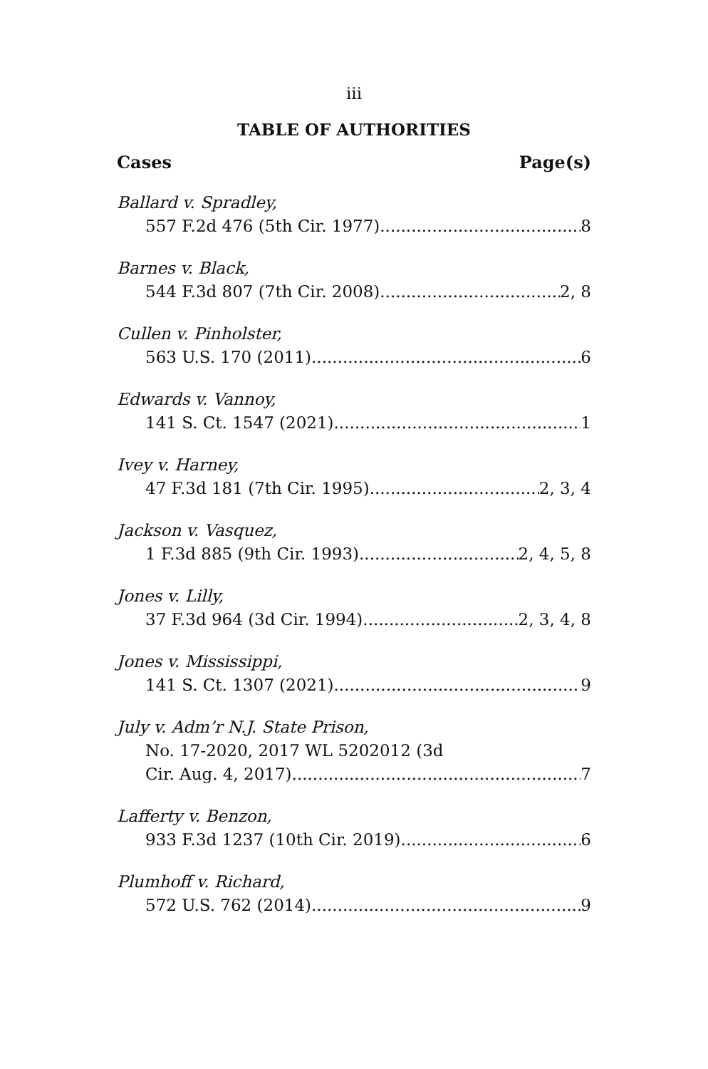iii
TABLE OF AUTHORITIES
Cases Page(s)
Ballard v. Spradley,
557 F.2d 476 (5th Cir. 1977) 8
Barnes v. Black,
544 F.3d 807 (7th Cir. 2008) 2, 8
Cullen v. Pinholster,
563 U.S. 170 (2011) 6
Edwards v. Vannoy,
141 S. Ct. 1547 (2021) 1
Ivey v. Harney,
47 F.3d 181 (7th Cir. 1995) 2, 3, 4
Jackson v. Vasquez,
1 F.3d 885 (9th Cir. 1993) 2, 4, 5, 8
Jones v. Lilly,
37 F.3d 964 (3d Cir. 1994) 2, 3, 4, 8
Jones v. Mississippi,
141 S. Ct. 1307 (2021) 9
July v. Adm’r N.J. State Prison,
No. 17-2020, 2017 WL 5202012 (3d
Cir. Aug. 4, 2017) 7
Lafferty v. Benzon,
933 F.3d 1237 (10th Cir. 2019) 6
Plumhoff v. Richard,
572 U.S. 762 (2014) 9